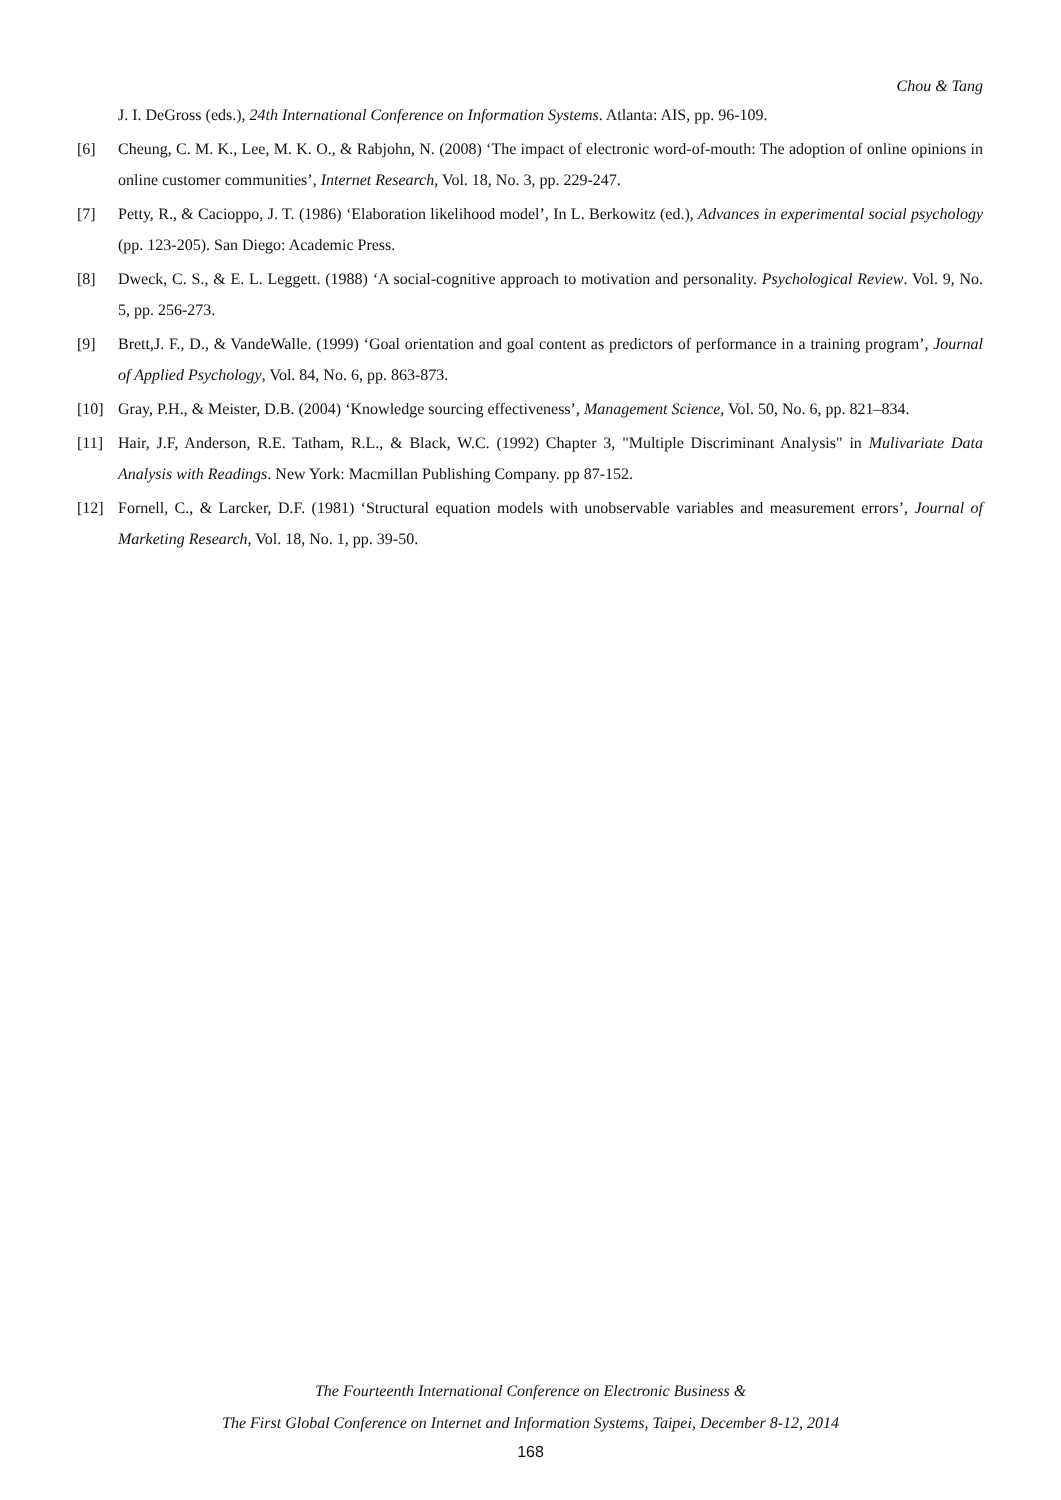Chou & Tang
J. I. DeGross (eds.), 24th International Conference on Information Systems. Atlanta: AIS, pp. 96-109.
[6] Cheung, C. M. K., Lee, M. K. O., & Rabjohn, N. (2008) ‘The impact of electronic word-of-mouth: The adoption of online opinions in online customer communities’, Internet Research, Vol. 18, No. 3, pp. 229-247.
[7] Petty, R., & Cacioppo, J. T. (1986) ‘Elaboration likelihood model’, In L. Berkowitz (ed.), Advances in experimental social psychology (pp. 123-205). San Diego: Academic Press.
[8] Dweck, C. S., & E. L. Leggett. (1988) ‘A social-cognitive approach to motivation and personality. Psychological Review. Vol. 9, No. 5, pp. 256-273.
[9] Brett,J. F., D., & VandeWalle. (1999) ‘Goal orientation and goal content as predictors of performance in a training program’, Journal of Applied Psychology, Vol. 84, No. 6, pp. 863-873.
[10] Gray, P.H., & Meister, D.B. (2004) ‘Knowledge sourcing effectiveness’, Management Science, Vol. 50, No. 6, pp. 821–834.
[11] Hair, J.F, Anderson, R.E. Tatham, R.L., & Black, W.C. (1992) Chapter 3, "Multiple Discriminant Analysis" in Mulivariate Data Analysis with Readings. New York: Macmillan Publishing Company. pp 87-152.
[12] Fornell, C., & Larcker, D.F. (1981) ‘Structural equation models with unobservable variables and measurement errors’, Journal of Marketing Research, Vol. 18, No. 1, pp. 39-50.
The Fourteenth International Conference on Electronic Business &
The First Global Conference on Internet and Information Systems, Taipei, December 8-12, 2014
168